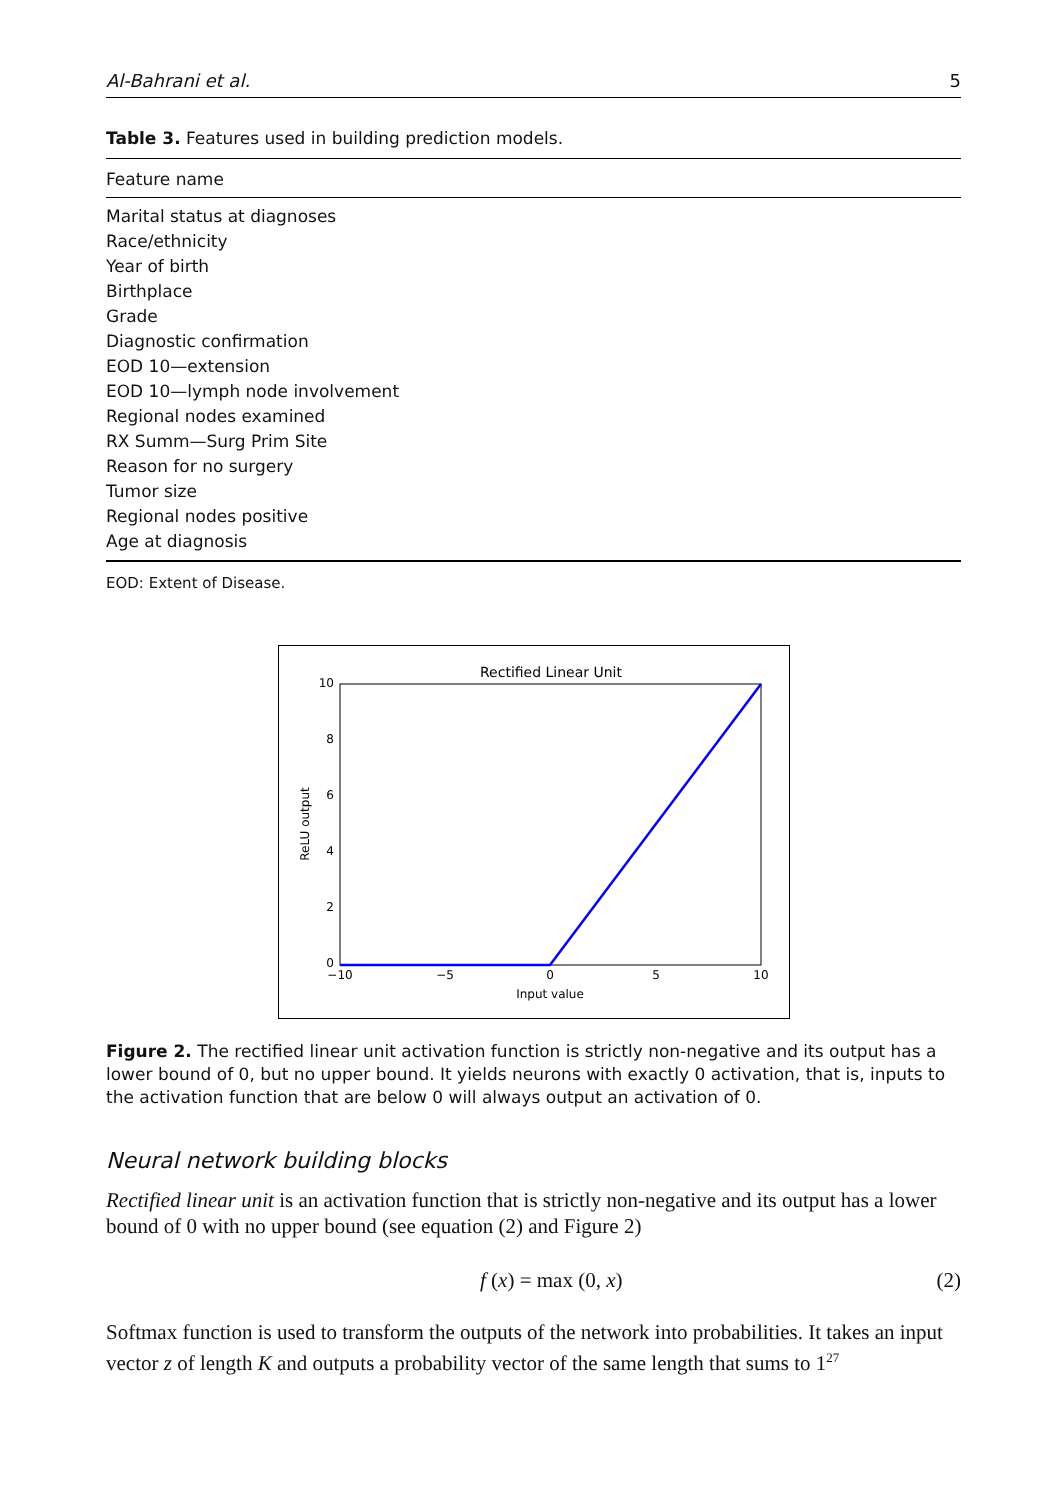Al-Bahrani et al. 5
Table 3. Features used in building prediction models.
| Feature name |
| --- |
| Marital status at diagnoses |
| Race/ethnicity |
| Year of birth |
| Birthplace |
| Grade |
| Diagnostic confirmation |
| EOD 10—extension |
| EOD 10—lymph node involvement |
| Regional nodes examined |
| RX Summ—Surg Prim Site |
| Reason for no surgery |
| Tumor size |
| Regional nodes positive |
| Age at diagnosis |
EOD: Extent of Disease.
Rectified Linear Unit
10
8
6
4
2
0
−10
−5
0
5
10
Input value
ReLU output
Figure 2. The rectified linear unit activation function is strictly non-negative and its output has a lower bound of 0, but no upper bound. It yields neurons with exactly 0 activation, that is, inputs to the activation function that are below 0 will always output an activation of 0.
Neural network building blocks
Rectified linear unit is an activation function that is strictly non-negative and its output has a lower bound of 0 with no upper bound (see equation (2) and Figure 2)
f (x) = max (0, x) (2)
Softmax function is used to transform the outputs of the network into probabilities. It takes an input vector z of length K and outputs a probability vector of the same length that sums to 1<sup>27</sup>